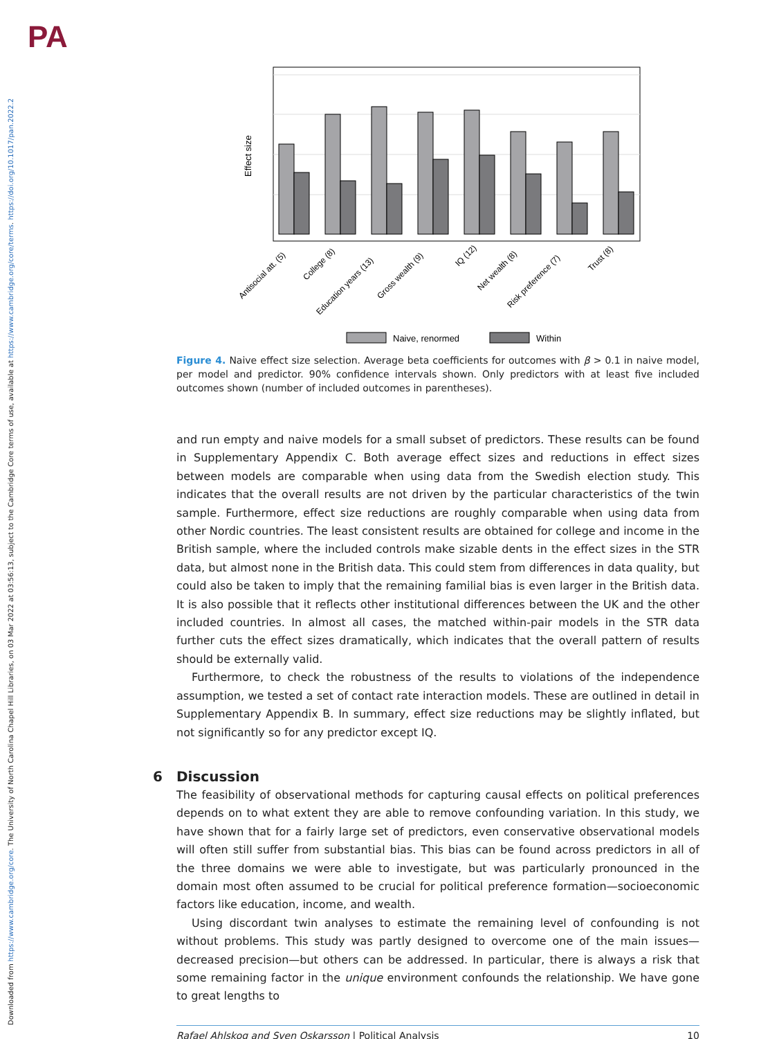Downloaded from https://www.cambridge.org/core. The University of North Carolina Chapel Hill Libraries, on 03 Mar 2022 at 03:56:13, subject to the Cambridge Core terms of use, available at https://www.cambridge.org/core/terms. https://doi.org/10.1017/pan.2022.2
PA
Effect size
Antisocial att. (5)
College (8)
Education years (13)
Gross wealth (9)
IQ (12)
Net wealth (8)
Risk preference (7)
Trust (8)
Naive, renormed
Within
Figure 4. Naive effect size selection. Average beta coefficients for outcomes with β > 0.1 in naive model, per model and predictor. 90% confidence intervals shown. Only predictors with at least five included outcomes shown (number of included outcomes in parentheses).
and run empty and naive models for a small subset of predictors. These results can be found in Supplementary Appendix C. Both average effect sizes and reductions in effect sizes between models are comparable when using data from the Swedish election study. This indicates that the overall results are not driven by the particular characteristics of the twin sample. Furthermore, effect size reductions are roughly comparable when using data from other Nordic countries. The least consistent results are obtained for college and income in the British sample, where the included controls make sizable dents in the effect sizes in the STR data, but almost none in the British data. This could stem from differences in data quality, but could also be taken to imply that the remaining familial bias is even larger in the British data. It is also possible that it reflects other institutional differences between the UK and the other included countries. In almost all cases, the matched within-pair models in the STR data further cuts the effect sizes dramatically, which indicates that the overall pattern of results should be externally valid.
Furthermore, to check the robustness of the results to violations of the independence assumption, we tested a set of contact rate interaction models. These are outlined in detail in Supplementary Appendix B. In summary, effect size reductions may be slightly inflated, but not significantly so for any predictor except IQ.
6 Discussion
The feasibility of observational methods for capturing causal effects on political preferences depends on to what extent they are able to remove confounding variation. In this study, we have shown that for a fairly large set of predictors, even conservative observational models will often still suffer from substantial bias. This bias can be found across predictors in all of the three domains we were able to investigate, but was particularly pronounced in the domain most often assumed to be crucial for political preference formation—socioeconomic factors like education, income, and wealth.
Using discordant twin analyses to estimate the remaining level of confounding is not without problems. This study was partly designed to overcome one of the main issues—decreased precision—but others can be addressed. In particular, there is always a risk that some remaining factor in the unique environment confounds the relationship. We have gone to great lengths to
Rafael Ahlskog and Sven Oskarsson | Political Analysis 10